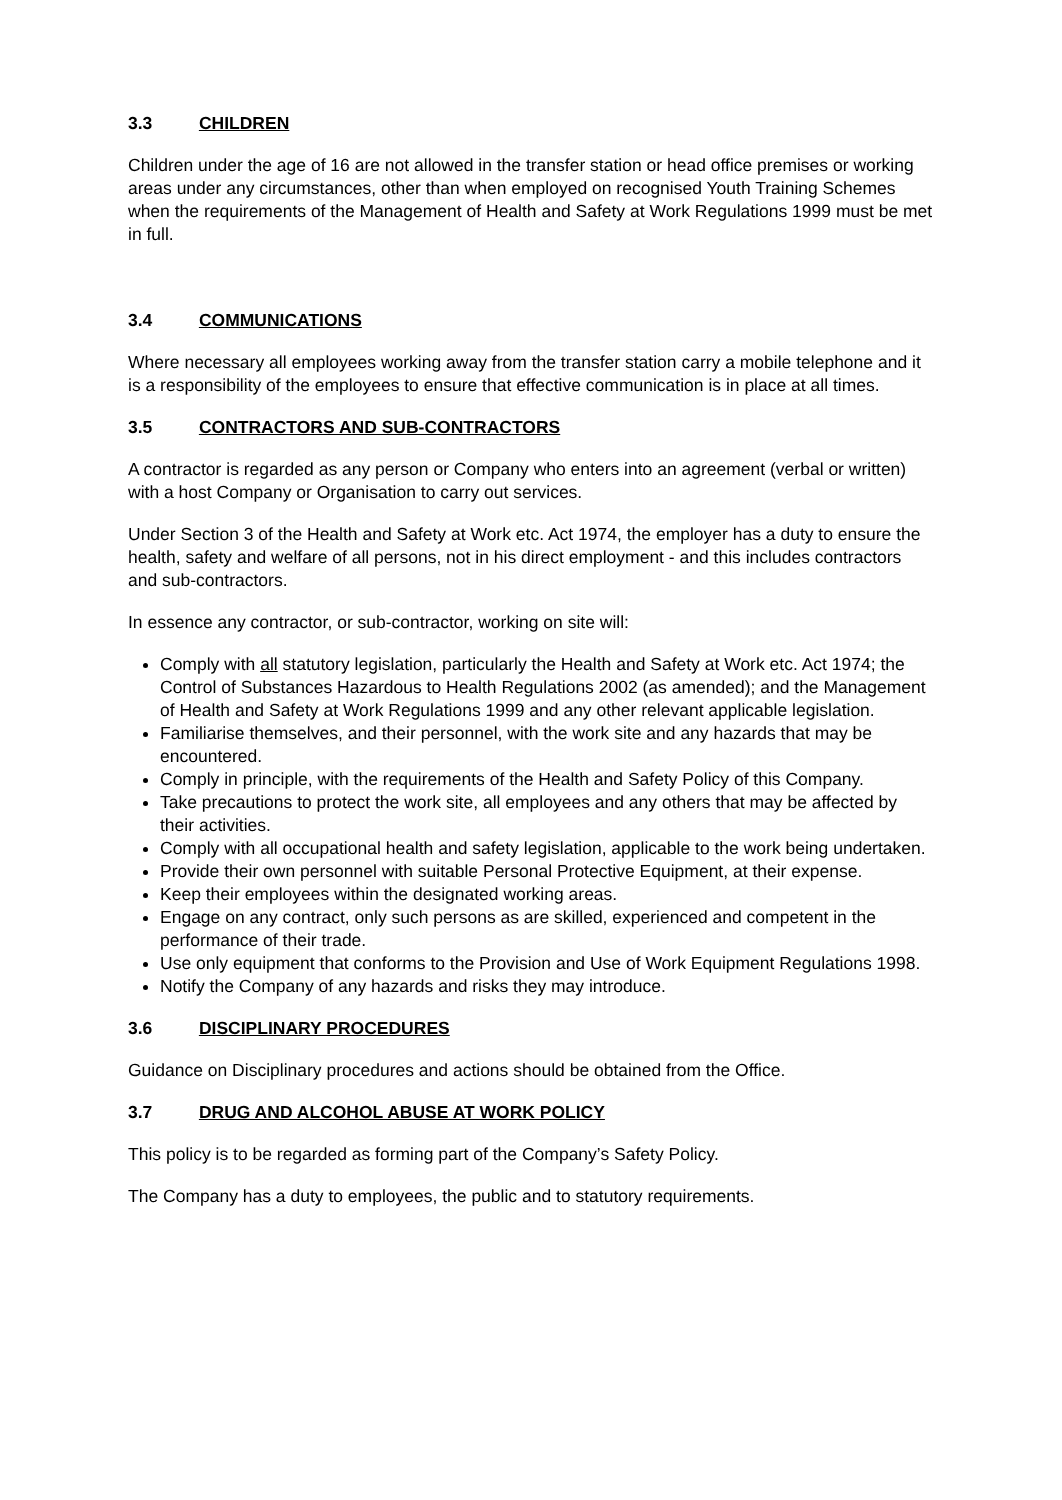3.3 CHILDREN
Children under the age of 16 are not allowed in the transfer station or head office premises or working areas under any circumstances, other than when employed on recognised Youth Training Schemes when the requirements of the Management of Health and Safety at Work Regulations 1999 must be met in full.
3.4 COMMUNICATIONS
Where necessary all employees working away from the transfer station carry a mobile telephone and it is a responsibility of the employees to ensure that effective communication is in place at all times.
3.5 CONTRACTORS AND SUB-CONTRACTORS
A contractor is regarded as any person or Company who enters into an agreement (verbal or written) with a host Company or Organisation to carry out services.
Under Section 3 of the Health and Safety at Work etc. Act 1974, the employer has a duty to ensure the health, safety and welfare of all persons, not in his direct employment - and this includes contractors and sub-contractors.
In essence any contractor, or sub-contractor, working on site will:
Comply with all statutory legislation, particularly the Health and Safety at Work etc. Act 1974; the Control of Substances Hazardous to Health Regulations 2002 (as amended); and the Management of Health and Safety at Work Regulations 1999 and any other relevant applicable legislation.
Familiarise themselves, and their personnel, with the work site and any hazards that may be encountered.
Comply in principle, with the requirements of the Health and Safety Policy of this Company.
Take precautions to protect the work site, all employees and any others that may be affected by their activities.
Comply with all occupational health and safety legislation, applicable to the work being undertaken.
Provide their own personnel with suitable Personal Protective Equipment, at their expense.
Keep their employees within the designated working areas.
Engage on any contract, only such persons as are skilled, experienced and competent in the performance of their trade.
Use only equipment that conforms to the Provision and Use of Work Equipment Regulations 1998.
Notify the Company of any hazards and risks they may introduce.
3.6 DISCIPLINARY PROCEDURES
Guidance on Disciplinary procedures and actions should be obtained from the Office.
3.7 DRUG AND ALCOHOL ABUSE AT WORK POLICY
This policy is to be regarded as forming part of the Company’s Safety Policy.
The Company has a duty to employees, the public and to statutory requirements.